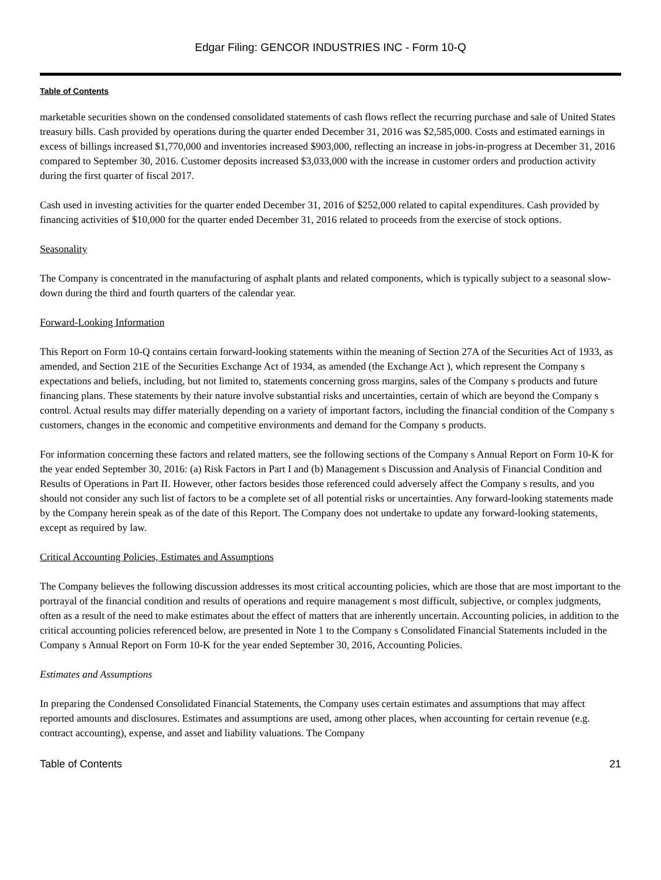Edgar Filing: GENCOR INDUSTRIES INC - Form 10-Q
Table of Contents
marketable securities shown on the condensed consolidated statements of cash flows reflect the recurring purchase and sale of United States treasury bills. Cash provided by operations during the quarter ended December 31, 2016 was $2,585,000. Costs and estimated earnings in excess of billings increased $1,770,000 and inventories increased $903,000, reflecting an increase in jobs-in-progress at December 31, 2016 compared to September 30, 2016. Customer deposits increased $3,033,000 with the increase in customer orders and production activity during the first quarter of fiscal 2017.
Cash used in investing activities for the quarter ended December 31, 2016 of $252,000 related to capital expenditures. Cash provided by financing activities of $10,000 for the quarter ended December 31, 2016 related to proceeds from the exercise of stock options.
Seasonality
The Company is concentrated in the manufacturing of asphalt plants and related components, which is typically subject to a seasonal slow-down during the third and fourth quarters of the calendar year.
Forward-Looking Information
This Report on Form 10-Q contains certain forward-looking statements within the meaning of Section 27A of the Securities Act of 1933, as amended, and Section 21E of the Securities Exchange Act of 1934, as amended (the Exchange Act ), which represent the Company s expectations and beliefs, including, but not limited to, statements concerning gross margins, sales of the Company s products and future financing plans. These statements by their nature involve substantial risks and uncertainties, certain of which are beyond the Company s control. Actual results may differ materially depending on a variety of important factors, including the financial condition of the Company s customers, changes in the economic and competitive environments and demand for the Company s products.
For information concerning these factors and related matters, see the following sections of the Company s Annual Report on Form 10-K for the year ended September 30, 2016: (a) Risk Factors in Part I and (b) Management s Discussion and Analysis of Financial Condition and Results of Operations in Part II. However, other factors besides those referenced could adversely affect the Company s results, and you should not consider any such list of factors to be a complete set of all potential risks or uncertainties. Any forward-looking statements made by the Company herein speak as of the date of this Report. The Company does not undertake to update any forward-looking statements, except as required by law.
Critical Accounting Policies, Estimates and Assumptions
The Company believes the following discussion addresses its most critical accounting policies, which are those that are most important to the portrayal of the financial condition and results of operations and require management s most difficult, subjective, or complex judgments, often as a result of the need to make estimates about the effect of matters that are inherently uncertain. Accounting policies, in addition to the critical accounting policies referenced below, are presented in Note 1 to the Company s Consolidated Financial Statements included in the Company s Annual Report on Form 10-K for the year ended September 30, 2016, Accounting Policies.
Estimates and Assumptions
In preparing the Condensed Consolidated Financial Statements, the Company uses certain estimates and assumptions that may affect reported amounts and disclosures. Estimates and assumptions are used, among other places, when accounting for certain revenue (e.g. contract accounting), expense, and asset and liability valuations. The Company
Table of Contents 21